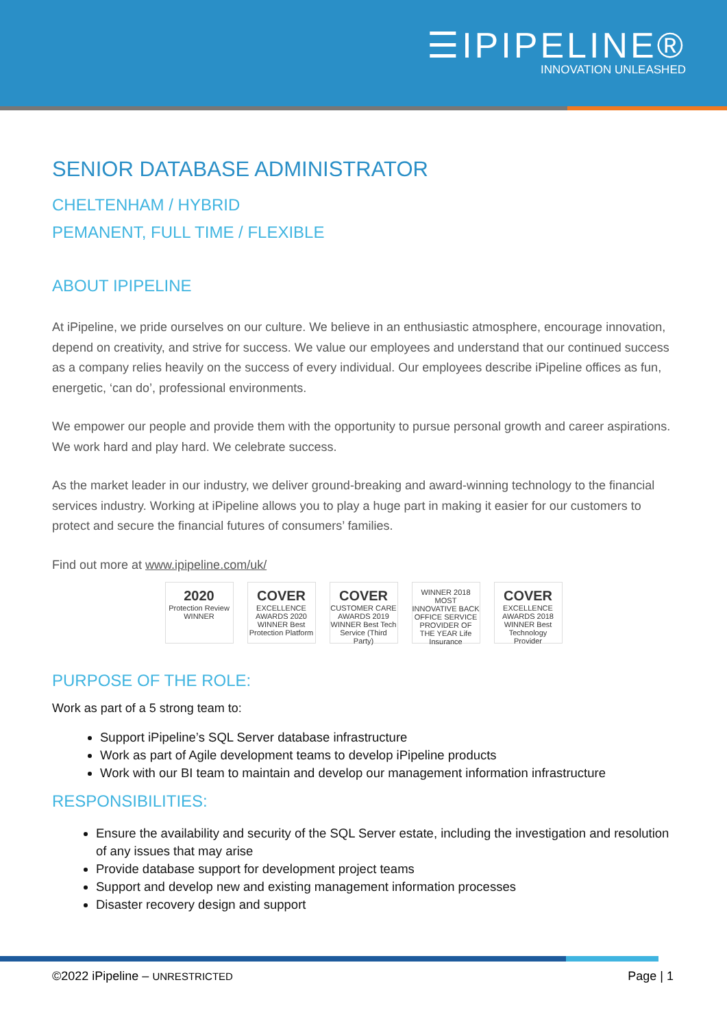☰IPIPELINE®
INNOVATION UNLEASHED
SENIOR DATABASE ADMINISTRATOR
CHELTENHAM / HYBRID
PEMANENT, FULL TIME / FLEXIBLE
ABOUT IPIPELINE
At iPipeline, we pride ourselves on our culture. We believe in an enthusiastic atmosphere, encourage innovation, depend on creativity, and strive for success. We value our employees and understand that our continued success as a company relies heavily on the success of every individual. Our employees describe iPipeline offices as fun, energetic, ‘can do’, professional environments.
We empower our people and provide them with the opportunity to pursue personal growth and career aspirations. We work hard and play hard. We celebrate success.
As the market leader in our industry, we deliver ground-breaking and award-winning technology to the financial services industry. Working at iPipeline allows you to play a huge part in making it easier for our customers to protect and secure the financial futures of consumers’ families.
Find out more at www.ipipeline.com/uk/
2020
Protection Review WINNER
COVER
EXCELLENCE AWARDS 2020 WINNER Best Protection Platform
COVER
CUSTOMER CARE AWARDS 2019 WINNER Best Tech Service (Third Party)
WINNER 2018 MOST INNOVATIVE BACK OFFICE SERVICE PROVIDER OF THE YEAR Life Insurance
COVER
EXCELLENCE AWARDS 2018 WINNER Best Technology Provider
PURPOSE OF THE ROLE:
Work as part of a 5 strong team to:
Support iPipeline’s SQL Server database infrastructure
Work as part of Agile development teams to develop iPipeline products
Work with our BI team to maintain and develop our management information infrastructure
RESPONSIBILITIES:
Ensure the availability and security of the SQL Server estate, including the investigation and resolution of any issues that may arise
Provide database support for development project teams
Support and develop new and existing management information processes
Disaster recovery design and support
©2022 iPipeline – UNRESTRICTED Page | 1